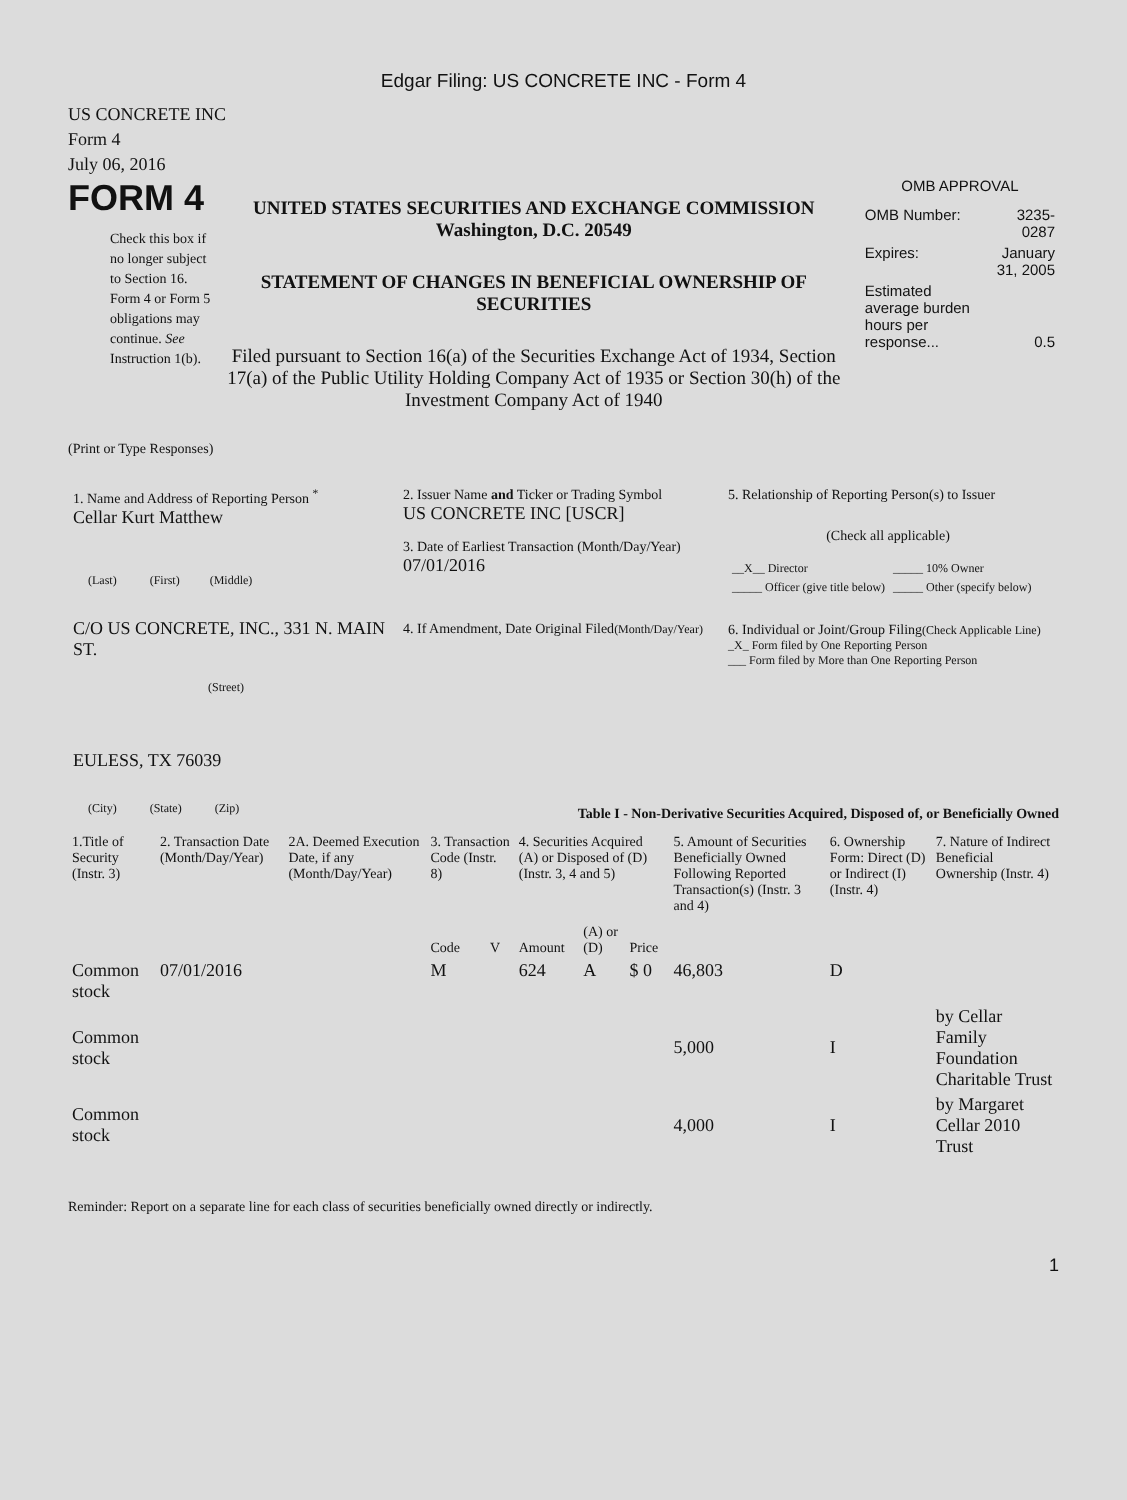Edgar Filing: US CONCRETE INC - Form 4
US CONCRETE INC
Form 4
July 06, 2016
FORM 4
Check this box if no longer subject to Section 16. Form 4 or Form 5 obligations may continue. See Instruction 1(b).
UNITED STATES SECURITIES AND EXCHANGE COMMISSION
Washington, D.C. 20549
STATEMENT OF CHANGES IN BENEFICIAL OWNERSHIP OF SECURITIES
Filed pursuant to Section 16(a) of the Securities Exchange Act of 1934, Section 17(a) of the Public Utility Holding Company Act of 1935 or Section 30(h) of the Investment Company Act of 1940
OMB APPROVAL
| OMB Number: | 3235-0287 |
| Expires: | January 31, 2005 |
| Estimated average burden hours per response... | 0.5 |
(Print or Type Responses)
1. Name and Address of Reporting Person <sup>*</sup>
Cellar Kurt Matthew
(Last) (First) (Middle)
C/O US CONCRETE, INC., 331 N. MAIN ST.
(Street)
EULESS, TX 76039
(City) (State) (Zip)
2. Issuer Name and Ticker or Trading Symbol
US CONCRETE INC [USCR]
3. Date of Earliest Transaction (Month/Day/Year)
07/01/2016
4. If Amendment, Date Original Filed(Month/Day/Year)
5. Relationship of Reporting Person(s) to Issuer
(Check all applicable)
| __X__ Director | _____ 10% Owner |
| _____ Officer (give title below) | _____ Other (specify below) |
6. Individual or Joint/Group Filing(Check Applicable Line)
_X_ Form filed by One Reporting Person
___ Form filed by More than One Reporting Person
Table I - Non-Derivative Securities Acquired, Disposed of, or Beneficially Owned
| 1.Title of Security (Instr. 3) | 2. Transaction Date (Month/Day/Year) | 2A. Deemed Execution Date, if any (Month/Day/Year) | 3. Transaction Code (Instr. 8) | | 4. Securities Acquired (A) or Disposed of (D) (Instr. 3, 4 and 5) | | | 5. Amount of Securities Beneficially Owned Following Reported Transaction(s) (Instr. 3 and 4) | 6. Ownership Form: Direct (D) or Indirect (I) (Instr. 4) | 7. Nature of Indirect Beneficial Ownership (Instr. 4) |
| --- | --- | --- | --- | --- | --- | --- | --- | --- | --- | --- |
| | | | Code | V | Amount | (A) or (D) | Price | | | |
| Common stock | 07/01/2016 | | M | | 624 | A | $ 0 | 46,803 | D | |
| Common stock | | | | | | | | 5,000 | I | by Cellar Family Foundation Charitable Trust |
| Common stock | | | | | | | | 4,000 | I | by Margaret Cellar 2010 Trust |
Reminder: Report on a separate line for each class of securities beneficially owned directly or indirectly.
1